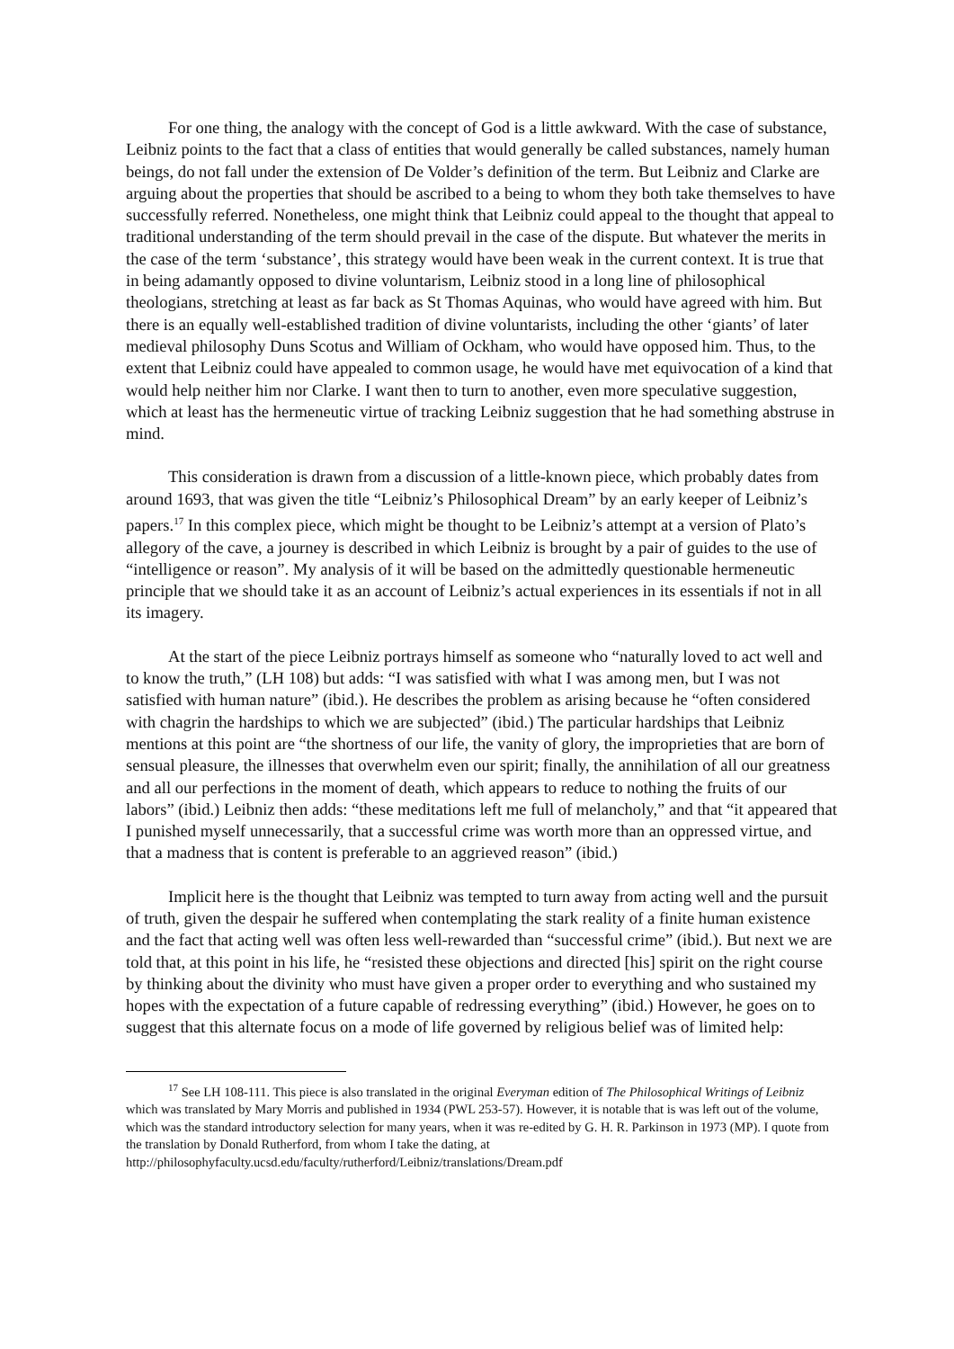For one thing, the analogy with the concept of God is a little awkward. With the case of substance, Leibniz points to the fact that a class of entities that would generally be called substances, namely human beings, do not fall under the extension of De Volder’s definition of the term. But Leibniz and Clarke are arguing about the properties that should be ascribed to a being to whom they both take themselves to have successfully referred. Nonetheless, one might think that Leibniz could appeal to the thought that appeal to traditional understanding of the term should prevail in the case of the dispute. But whatever the merits in the case of the term ‘substance’, this strategy would have been weak in the current context. It is true that in being adamantly opposed to divine voluntarism, Leibniz stood in a long line of philosophical theologians, stretching at least as far back as St Thomas Aquinas, who would have agreed with him. But there is an equally well-established tradition of divine voluntarists, including the other ‘giants’ of later medieval philosophy Duns Scotus and William of Ockham, who would have opposed him. Thus, to the extent that Leibniz could have appealed to common usage, he would have met equivocation of a kind that would help neither him nor Clarke. I want then to turn to another, even more speculative suggestion, which at least has the hermeneutic virtue of tracking Leibniz suggestion that he had something abstruse in mind.
This consideration is drawn from a discussion of a little-known piece, which probably dates from around 1693, that was given the title “Leibniz’s Philosophical Dream” by an early keeper of Leibniz’s papers.<sup>17</sup> In this complex piece, which might be thought to be Leibniz’s attempt at a version of Plato’s allegory of the cave, a journey is described in which Leibniz is brought by a pair of guides to the use of “intelligence or reason”. My analysis of it will be based on the admittedly questionable hermeneutic principle that we should take it as an account of Leibniz’s actual experiences in its essentials if not in all its imagery.
At the start of the piece Leibniz portrays himself as someone who “naturally loved to act well and to know the truth,” (LH 108) but adds: “I was satisfied with what I was among men, but I was not satisfied with human nature” (ibid.). He describes the problem as arising because he “often considered with chagrin the hardships to which we are subjected” (ibid.) The particular hardships that Leibniz mentions at this point are “the shortness of our life, the vanity of glory, the improprieties that are born of sensual pleasure, the illnesses that overwhelm even our spirit; finally, the annihilation of all our greatness and all our perfections in the moment of death, which appears to reduce to nothing the fruits of our labors” (ibid.) Leibniz then adds: “these meditations left me full of melancholy,” and that “it appeared that I punished myself unnecessarily, that a successful crime was worth more than an oppressed virtue, and that a madness that is content is preferable to an aggrieved reason” (ibid.)
Implicit here is the thought that Leibniz was tempted to turn away from acting well and the pursuit of truth, given the despair he suffered when contemplating the stark reality of a finite human existence and the fact that acting well was often less well-rewarded than “successful crime” (ibid.). But next we are told that, at this point in his life, he “resisted these objections and directed [his] spirit on the right course by thinking about the divinity who must have given a proper order to everything and who sustained my hopes with the expectation of a future capable of redressing everything” (ibid.) However, he goes on to suggest that this alternate focus on a mode of life governed by religious belief was of limited help:
<sup>17</sup> See LH 108-111. This piece is also translated in the original Everyman edition of The Philosophical Writings of Leibniz which was translated by Mary Morris and published in 1934 (PWL 253-57). However, it is notable that is was left out of the volume, which was the standard introductory selection for many years, when it was re-edited by G. H. R. Parkinson in 1973 (MP). I quote from the translation by Donald Rutherford, from whom I take the dating, at http://philosophyfaculty.ucsd.edu/faculty/rutherford/Leibniz/translations/Dream.pdf